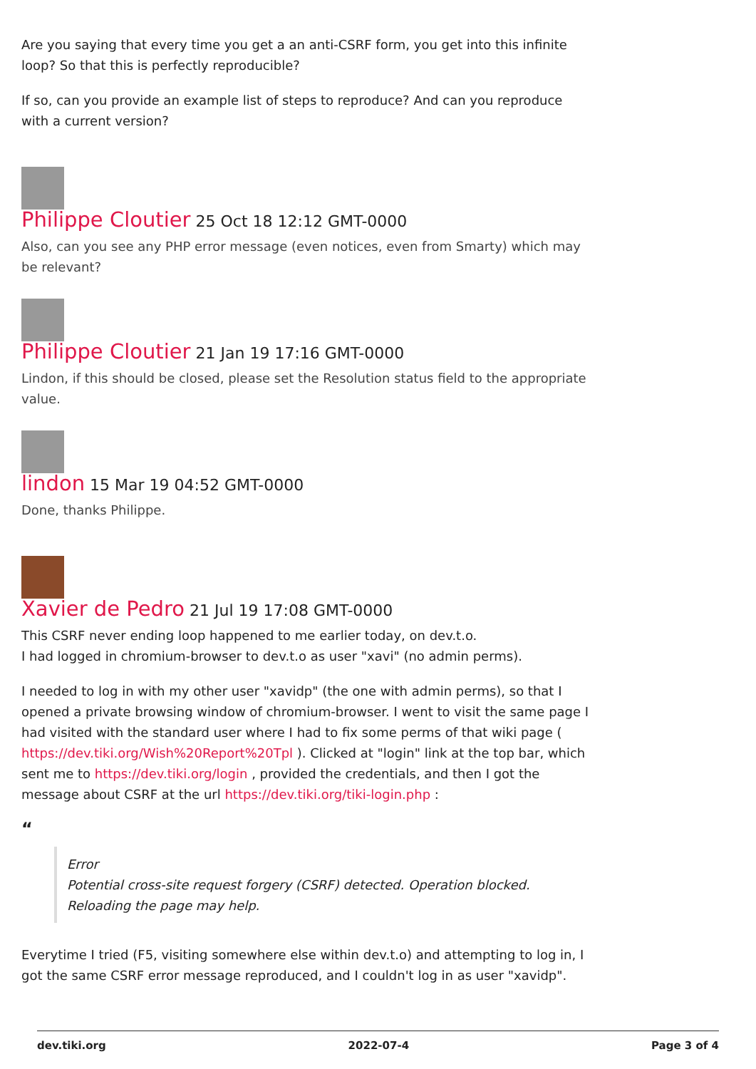Are you saying that every time you get a an anti-CSRF form, you get into this infinite loop? So that this is perfectly reproducible?
If so, can you provide an example list of steps to reproduce? And can you reproduce with a current version?
Philippe Cloutier 25 Oct 18 12:12 GMT-0000
Also, can you see any PHP error message (even notices, even from Smarty) which may be relevant?
Philippe Cloutier 21 Jan 19 17:16 GMT-0000
Lindon, if this should be closed, please set the Resolution status field to the appropriate value.
lindon 15 Mar 19 04:52 GMT-0000
Done, thanks Philippe.
Xavier de Pedro 21 Jul 19 17:08 GMT-0000
This CSRF never ending loop happened to me earlier today, on dev.t.o.
I had logged in chromium-browser to dev.t.o as user "xavi" (no admin perms).
I needed to log in with my other user "xavidp" (the one with admin perms), so that I opened a private browsing window of chromium-browser. I went to visit the same page I had visited with the standard user where I had to fix some perms of that wiki page ( https://dev.tiki.org/Wish%20Report%20Tpl ). Clicked at "login" link at the top bar, which sent me to https://dev.tiki.org/login , provided the credentials, and then I got the message about CSRF at the url https://dev.tiki.org/tiki-login.php :
“
Error
Potential cross-site request forgery (CSRF) detected. Operation blocked. Reloading the page may help.
Everytime I tried (F5, visiting somewhere else within dev.t.o) and attempting to log in, I got the same CSRF error message reproduced, and I couldn't log in as user "xavidp".
dev.tiki.org 2022-07-4 Page 3 of 4